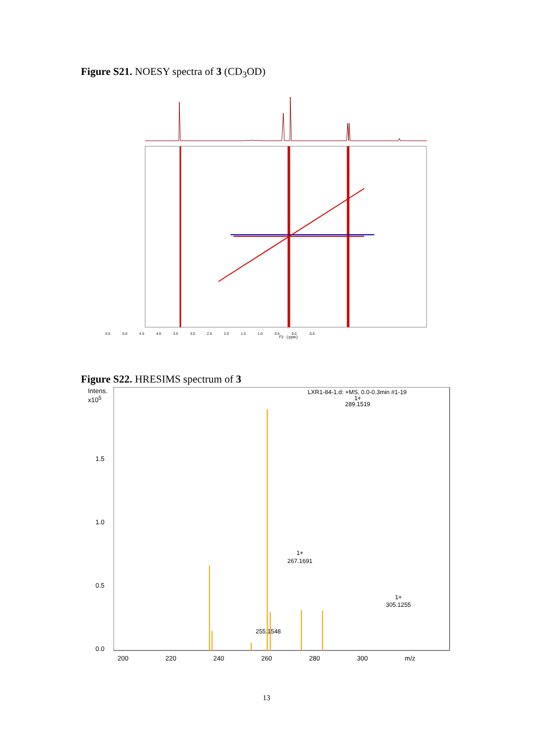Figure S21. NOESY spectra of 3 (CD<sub>3</sub>OD)
f2 (ppm)
5.5 5.0 4.5 4.0 3.5 3.0 2.5 2.0 1.5 1.0 0.5 0.0 -0.5
Figure S22. HRESIMS spectrum of 3
Intens.
x10<sup>5</sup>
LXR1-84-1.d: +MS, 0.0-0.3min #1-19
1+
289.1519
1+
267.1691
1+
305.1255
255.1548
1.5
1.0
0.5
0.0
200 220 240 260 280 300 m/z
13